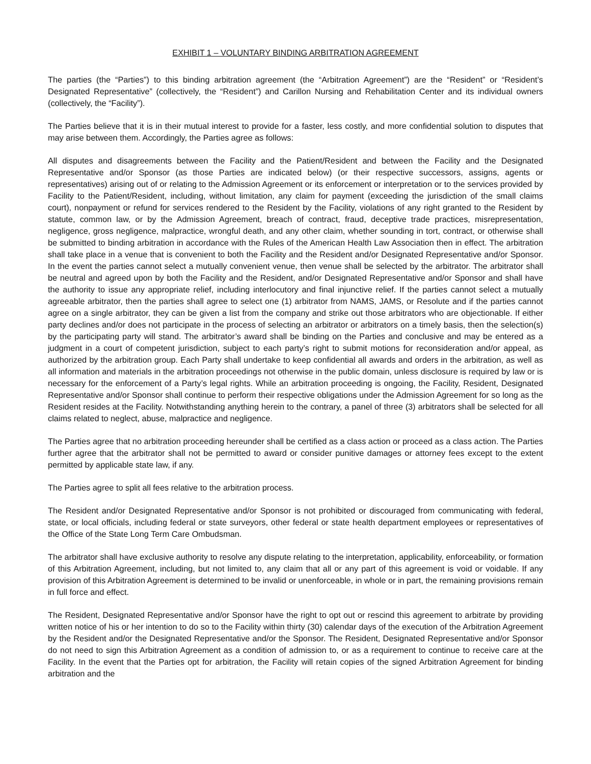EXHIBIT 1 – VOLUNTARY BINDING ARBITRATION AGREEMENT
The parties (the “Parties”) to this binding arbitration agreement (the “Arbitration Agreement”) are the “Resident” or “Resident’s Designated Representative” (collectively, the “Resident”) and Carillon Nursing and Rehabilitation Center and its individual owners (collectively, the “Facility”).
The Parties believe that it is in their mutual interest to provide for a faster, less costly, and more confidential solution to disputes that may arise between them. Accordingly, the Parties agree as follows:
All disputes and disagreements between the Facility and the Patient/Resident and between the Facility and the Designated Representative and/or Sponsor (as those Parties are indicated below) (or their respective successors, assigns, agents or representatives) arising out of or relating to the Admission Agreement or its enforcement or interpretation or to the services provided by Facility to the Patient/Resident, including, without limitation, any claim for payment (exceeding the jurisdiction of the small claims court), nonpayment or refund for services rendered to the Resident by the Facility, violations of any right granted to the Resident by statute, common law, or by the Admission Agreement, breach of contract, fraud, deceptive trade practices, misrepresentation, negligence, gross negligence, malpractice, wrongful death, and any other claim, whether sounding in tort, contract, or otherwise shall be submitted to binding arbitration in accordance with the Rules of the American Health Law Association then in effect. The arbitration shall take place in a venue that is convenient to both the Facility and the Resident and/or Designated Representative and/or Sponsor. In the event the parties cannot select a mutually convenient venue, then venue shall be selected by the arbitrator. The arbitrator shall be neutral and agreed upon by both the Facility and the Resident, and/or Designated Representative and/or Sponsor and shall have the authority to issue any appropriate relief, including interlocutory and final injunctive relief. If the parties cannot select a mutually agreeable arbitrator, then the parties shall agree to select one (1) arbitrator from NAMS, JAMS, or Resolute and if the parties cannot agree on a single arbitrator, they can be given a list from the company and strike out those arbitrators who are objectionable. If either party declines and/or does not participate in the process of selecting an arbitrator or arbitrators on a timely basis, then the selection(s) by the participating party will stand. The arbitrator’s award shall be binding on the Parties and conclusive and may be entered as a judgment in a court of competent jurisdiction, subject to each party’s right to submit motions for reconsideration and/or appeal, as authorized by the arbitration group. Each Party shall undertake to keep confidential all awards and orders in the arbitration, as well as all information and materials in the arbitration proceedings not otherwise in the public domain, unless disclosure is required by law or is necessary for the enforcement of a Party’s legal rights. While an arbitration proceeding is ongoing, the Facility, Resident, Designated Representative and/or Sponsor shall continue to perform their respective obligations under the Admission Agreement for so long as the Resident resides at the Facility. Notwithstanding anything herein to the contrary, a panel of three (3) arbitrators shall be selected for all claims related to neglect, abuse, malpractice and negligence.
The Parties agree that no arbitration proceeding hereunder shall be certified as a class action or proceed as a class action. The Parties further agree that the arbitrator shall not be permitted to award or consider punitive damages or attorney fees except to the extent permitted by applicable state law, if any.
The Parties agree to split all fees relative to the arbitration process.
The Resident and/or Designated Representative and/or Sponsor is not prohibited or discouraged from communicating with federal, state, or local officials, including federal or state surveyors, other federal or state health department employees or representatives of the Office of the State Long Term Care Ombudsman.
The arbitrator shall have exclusive authority to resolve any dispute relating to the interpretation, applicability, enforceability, or formation of this Arbitration Agreement, including, but not limited to, any claim that all or any part of this agreement is void or voidable. If any provision of this Arbitration Agreement is determined to be invalid or unenforceable, in whole or in part, the remaining provisions remain in full force and effect.
The Resident, Designated Representative and/or Sponsor have the right to opt out or rescind this agreement to arbitrate by providing written notice of his or her intention to do so to the Facility within thirty (30) calendar days of the execution of the Arbitration Agreement by the Resident and/or the Designated Representative and/or the Sponsor. The Resident, Designated Representative and/or Sponsor do not need to sign this Arbitration Agreement as a condition of admission to, or as a requirement to continue to receive care at the Facility. In the event that the Parties opt for arbitration, the Facility will retain copies of the signed Arbitration Agreement for binding arbitration and the